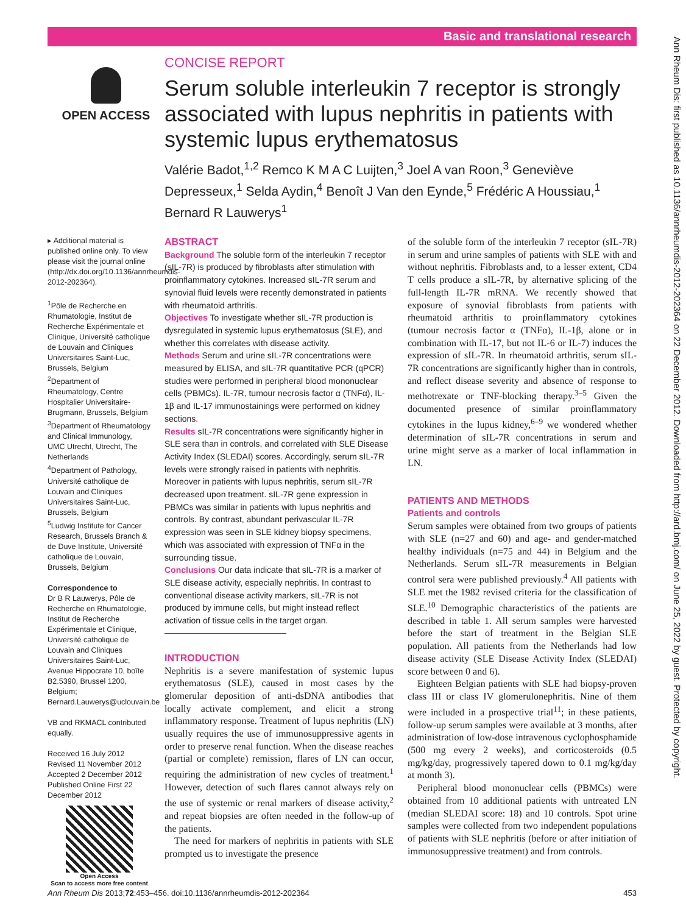Basic and translational research
Ann Rheum Dis: first published as 10.1136/annrheumdis-2012-202364 on 22 December 2012. Downloaded from http://ard.bmj.com/ on June 25, 2022 by guest. Protected by copyright.
OPEN ACCESS
CONCISE REPORT
Serum soluble interleukin 7 receptor is strongly associated with lupus nephritis in patients with systemic lupus erythematosus
Valérie Badot,<sup>1,2</sup> Remco K M A C Luijten,<sup>3</sup> Joel A van Roon,<sup>3</sup> Geneviève Depresseux,<sup>1</sup> Selda Aydin,<sup>4</sup> Benoît J Van den Eynde,<sup>5</sup> Frédéric A Houssiau,<sup>1</sup> Bernard R Lauwerys<sup>1</sup>
▸ Additional material is published online only. To view please visit the journal online (http://dx.doi.org/10.1136/annrheumdis-2012-202364).
<sup>1</sup> Pôle de Recherche en Rhumatologie, Institut de Recherche Expérimentale et Clinique, Université catholique de Louvain and Cliniques Universitaires Saint-Luc, Brussels, Belgium
<sup>2</sup> Department of Rheumatology, Centre Hospitalier Universitaire-Brugmann, Brussels, Belgium
<sup>3</sup> Department of Rheumatology and Clinical Immunology, UMC Utrecht, Utrecht, The Netherlands
<sup>4</sup> Department of Pathology, Université catholique de Louvain and Cliniques Universitaires Saint-Luc, Brussels, Belgium
<sup>5</sup> Ludwig Institute for Cancer Research, Brussels Branch & de Duve Institute, Université catholique de Louvain, Brussels, Belgium
Correspondence to
Dr B R Lauwerys, Pôle de Recherche en Rhumatologie, Institut de Recherche Expérimentale et Clinique, Université catholique de Louvain and Cliniques Universitaires Saint-Luc, Avenue Hippocrate 10, boîte B2.5390, Brussel 1200, Belgium; Bernard.Lauwerys@uclouvain.be
VB and RKMACL contributed equally.
Received 16 July 2012
Revised 11 November 2012
Accepted 2 December 2012
Published Online First 22 December 2012
Open Access
Scan to access more free content
ABSTRACT
Background The soluble form of the interleukin 7 receptor (sIL-7R) is produced by fibroblasts after stimulation with proinflammatory cytokines. Increased sIL-7R serum and synovial fluid levels were recently demonstrated in patients with rheumatoid arthritis.
Objectives To investigate whether sIL-7R production is dysregulated in systemic lupus erythematosus (SLE), and whether this correlates with disease activity.
Methods Serum and urine sIL-7R concentrations were measured by ELISA, and sIL-7R quantitative PCR (qPCR) studies were performed in peripheral blood mononuclear cells (PBMCs). IL-7R, tumour necrosis factor α (TNFα), IL-1β and IL-17 immunostainings were performed on kidney sections.
Results sIL-7R concentrations were significantly higher in SLE sera than in controls, and correlated with SLE Disease Activity Index (SLEDAI) scores. Accordingly, serum sIL-7R levels were strongly raised in patients with nephritis. Moreover in patients with lupus nephritis, serum sIL-7R decreased upon treatment. sIL-7R gene expression in PBMCs was similar in patients with lupus nephritis and controls. By contrast, abundant perivascular IL-7R expression was seen in SLE kidney biopsy specimens, which was associated with expression of TNFα in the surrounding tissue.
Conclusions Our data indicate that sIL-7R is a marker of SLE disease activity, especially nephritis. In contrast to conventional disease activity markers, sIL-7R is not produced by immune cells, but might instead reflect activation of tissue cells in the target organ.
INTRODUCTION
Nephritis is a severe manifestation of systemic lupus erythematosus (SLE), caused in most cases by the glomerular deposition of anti-dsDNA antibodies that locally activate complement, and elicit a strong inflammatory response. Treatment of lupus nephritis (LN) usually requires the use of immunosuppressive agents in order to preserve renal function. When the disease reaches (partial or complete) remission, flares of LN can occur, requiring the administration of new cycles of treatment.<sup>1</sup> However, detection of such flares cannot always rely on the use of systemic or renal markers of disease activity,<sup>2</sup> and repeat biopsies are often needed in the follow-up of the patients.
The need for markers of nephritis in patients with SLE prompted us to investigate the presence
of the soluble form of the interleukin 7 receptor (sIL-7R) in serum and urine samples of patients with SLE with and without nephritis. Fibroblasts and, to a lesser extent, CD4 T cells produce a sIL-7R, by alternative splicing of the full-length IL-7R mRNA. We recently showed that exposure of synovial fibroblasts from patients with rheumatoid arthritis to proinflammatory cytokines (tumour necrosis factor α (TNFα), IL-1β, alone or in combination with IL-17, but not IL-6 or IL-7) induces the expression of sIL-7R. In rheumatoid arthritis, serum sIL-7R concentrations are significantly higher than in controls, and reflect disease severity and absence of response to methotrexate or TNF-blocking therapy.<sup>3–5</sup> Given the documented presence of similar proinflammatory cytokines in the lupus kidney,<sup>6–9</sup> we wondered whether determination of sIL-7R concentrations in serum and urine might serve as a marker of local inflammation in LN.
PATIENTS AND METHODS
Patients and controls
Serum samples were obtained from two groups of patients with SLE (n=27 and 60) and age- and gender-matched healthy individuals (n=75 and 44) in Belgium and the Netherlands. Serum sIL-7R measurements in Belgian control sera were published previously.<sup>4</sup> All patients with SLE met the 1982 revised criteria for the classification of SLE.<sup>10</sup> Demographic characteristics of the patients are described in table 1. All serum samples were harvested before the start of treatment in the Belgian SLE population. All patients from the Netherlands had low disease activity (SLE Disease Activity Index (SLEDAI) score between 0 and 6).
Eighteen Belgian patients with SLE had biopsy-proven class III or class IV glomerulonephritis. Nine of them were included in a prospective trial<sup>11</sup>; in these patients, follow-up serum samples were available at 3 months, after administration of low-dose intravenous cyclophosphamide (500 mg every 2 weeks), and corticosteroids (0.5 mg/kg/day, progressively tapered down to 0.1 mg/kg/day at month 3).
Peripheral blood mononuclear cells (PBMCs) were obtained from 10 additional patients with untreated LN (median SLEDAI score: 18) and 10 controls. Spot urine samples were collected from two independent populations of patients with SLE nephritis (before or after initiation of immunosuppressive treatment) and from controls.
Ann Rheum Dis 2013;72:453–456. doi:10.1136/annrheumdis-2012-202364 453